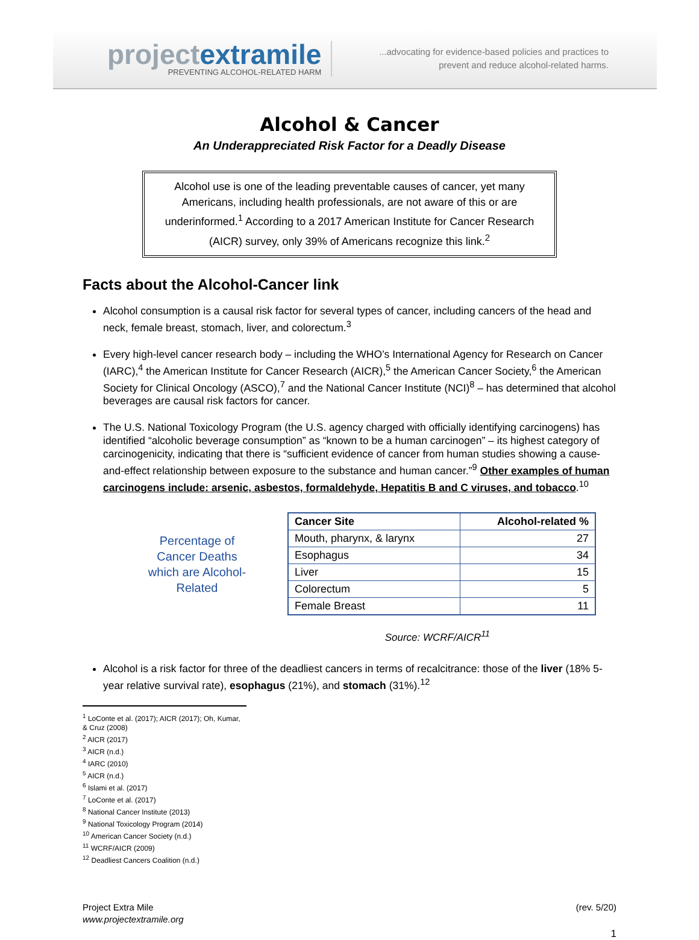projectextramile
PREVENTING ALCOHOL-RELATED HARM
...advocating for evidence-based policies and practices to
prevent and reduce alcohol-related harms.
Alcohol & Cancer
An Underappreciated Risk Factor for a Deadly Disease
Alcohol use is one of the leading preventable causes of cancer, yet many Americans, including health professionals, are not aware of this or are underinformed.<sup>1</sup> According to a 2017 American Institute for Cancer Research (AICR) survey, only 39% of Americans recognize this link.<sup>2</sup>
Facts about the Alcohol-Cancer link
Alcohol consumption is a causal risk factor for several types of cancer, including cancers of the head and neck, female breast, stomach, liver, and colorectum.<sup>3</sup>
Every high-level cancer research body – including the WHO’s International Agency for Research on Cancer (IARC),<sup>4</sup> the American Institute for Cancer Research (AICR),<sup>5</sup> the American Cancer Society,<sup>6</sup> the American Society for Clinical Oncology (ASCO),<sup>7</sup> and the National Cancer Institute (NCI)<sup>8</sup> – has determined that alcohol beverages are causal risk factors for cancer.
The U.S. National Toxicology Program (the U.S. agency charged with officially identifying carcinogens) has identified “alcoholic beverage consumption” as “known to be a human carcinogen” – its highest category of carcinogenicity, indicating that there is “sufficient evidence of cancer from human studies showing a cause-and-effect relationship between exposure to the substance and human cancer.”<sup>9</sup> Other examples of human carcinogens include: arsenic, asbestos, formaldehyde, Hepatitis B and C viruses, and tobacco.<sup>10</sup>
Percentage of Cancer Deaths which are Alcohol-Related
| Cancer Site | Alcohol-related % |
| --- | --- |
| Mouth, pharynx, & larynx | 27 |
| Esophagus | 34 |
| Liver | 15 |
| Colorectum | 5 |
| Female Breast | 11 |
Source: WCRF/AICR<sup>11</sup>
Alcohol is a risk factor for three of the deadliest cancers in terms of recalcitrance: those of the liver (18% 5-year relative survival rate), esophagus (21%), and stomach (31%).<sup>12</sup>
<sup>1</sup> LoConte et al. (2017); AICR (2017); Oh, Kumar, & Cruz (2008)
<sup>2</sup> AICR (2017)
<sup>3</sup> AICR (n.d.)
<sup>4</sup> IARC (2010)
<sup>5</sup> AICR (n.d.)
<sup>6</sup> Islami et al. (2017)
<sup>7</sup> LoConte et al. (2017)
<sup>8</sup> National Cancer Institute (2013)
<sup>9</sup> National Toxicology Program (2014)
<sup>10</sup> American Cancer Society (n.d.)
<sup>11</sup> WCRF/AICR (2009)
<sup>12</sup> Deadliest Cancers Coalition (n.d.)
Project Extra Mile
www.projectextramile.org
(rev. 5/20)
1